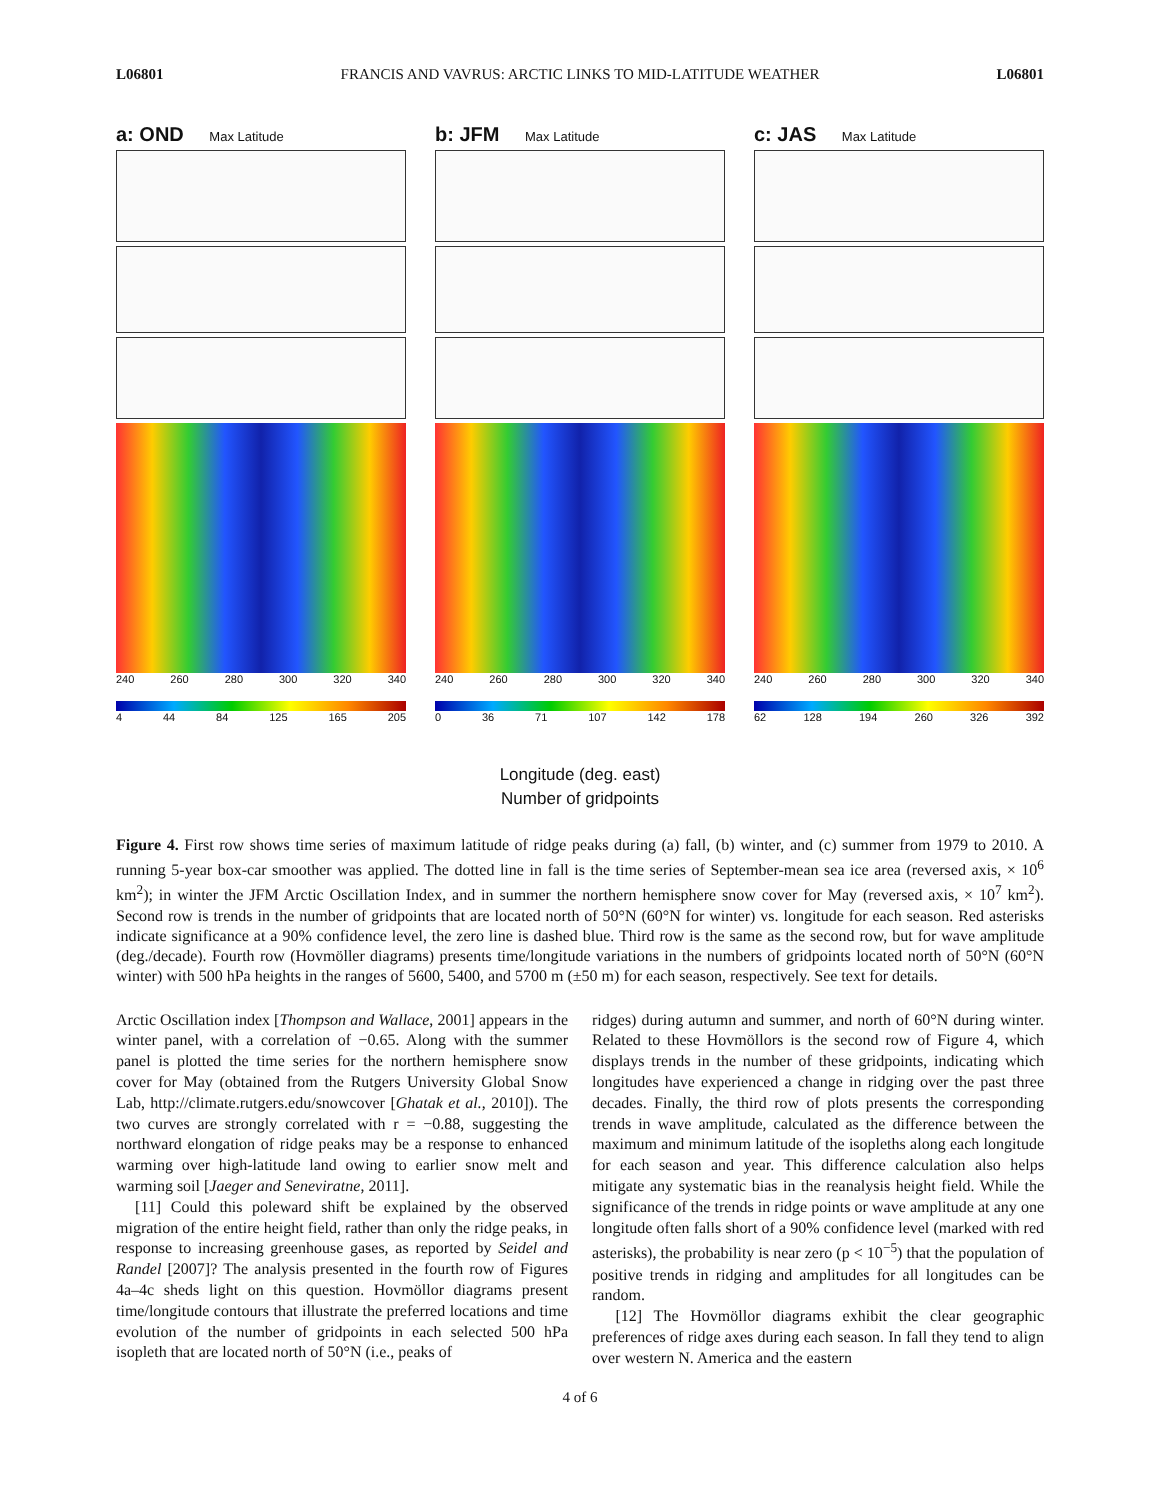L06801 FRANCIS AND VAVRUS: ARCTIC LINKS TO MID-LATITUDE WEATHER L06801
a: OND Max Latitude
240 260 280 300 320 340
4 44 84 125 165 205
b: JFM Max Latitude
240 260 280 300 320 340
0 36 71 107 142 178
c: JAS Max Latitude
240 260 280 300 320 340
62 128 194 260 326 392
Longitude (deg. east)
Number of gridpoints
Figure 4. First row shows time series of maximum latitude of ridge peaks during (a) fall, (b) winter, and (c) summer from 1979 to 2010. A running 5-year box-car smoother was applied. The dotted line in fall is the time series of September-mean sea ice area (reversed axis, × 10<sup>6</sup> km<sup>2</sup>); in winter the JFM Arctic Oscillation Index, and in summer the northern hemisphere snow cover for May (reversed axis, × 10<sup>7</sup> km<sup>2</sup>). Second row is trends in the number of gridpoints that are located north of 50°N (60°N for winter) vs. longitude for each season. Red asterisks indicate significance at a 90% confidence level, the zero line is dashed blue. Third row is the same as the second row, but for wave amplitude (deg./decade). Fourth row (Hovmöller diagrams) presents time/longitude variations in the numbers of gridpoints located north of 50°N (60°N winter) with 500 hPa heights in the ranges of 5600, 5400, and 5700 m (±50 m) for each season, respectively. See text for details.
Arctic Oscillation index [Thompson and Wallace, 2001] appears in the winter panel, with a correlation of −0.65. Along with the summer panel is plotted the time series for the northern hemisphere snow cover for May (obtained from the Rutgers University Global Snow Lab, http://climate.rutgers.edu/snowcover [Ghatak et al., 2010]). The two curves are strongly correlated with r = −0.88, suggesting the northward elongation of ridge peaks may be a response to enhanced warming over high-latitude land owing to earlier snow melt and warming soil [Jaeger and Seneviratne, 2011].
[11] Could this poleward shift be explained by the observed migration of the entire height field, rather than only the ridge peaks, in response to increasing greenhouse gases, as reported by Seidel and Randel [2007]? The analysis presented in the fourth row of Figures 4a–4c sheds light on this question. Hovmöllor diagrams present time/longitude contours that illustrate the preferred locations and time evolution of the number of gridpoints in each selected 500 hPa isopleth that are located north of 50°N (i.e., peaks of
ridges) during autumn and summer, and north of 60°N during winter. Related to these Hovmöllors is the second row of Figure 4, which displays trends in the number of these gridpoints, indicating which longitudes have experienced a change in ridging over the past three decades. Finally, the third row of plots presents the corresponding trends in wave amplitude, calculated as the difference between the maximum and minimum latitude of the isopleths along each longitude for each season and year. This difference calculation also helps mitigate any systematic bias in the reanalysis height field. While the significance of the trends in ridge points or wave amplitude at any one longitude often falls short of a 90% confidence level (marked with red asterisks), the probability is near zero (p < 10<sup>−5</sup>) that the population of positive trends in ridging and amplitudes for all longitudes can be random.
[12] The Hovmöllor diagrams exhibit the clear geographic preferences of ridge axes during each season. In fall they tend to align over western N. America and the eastern
4 of 6